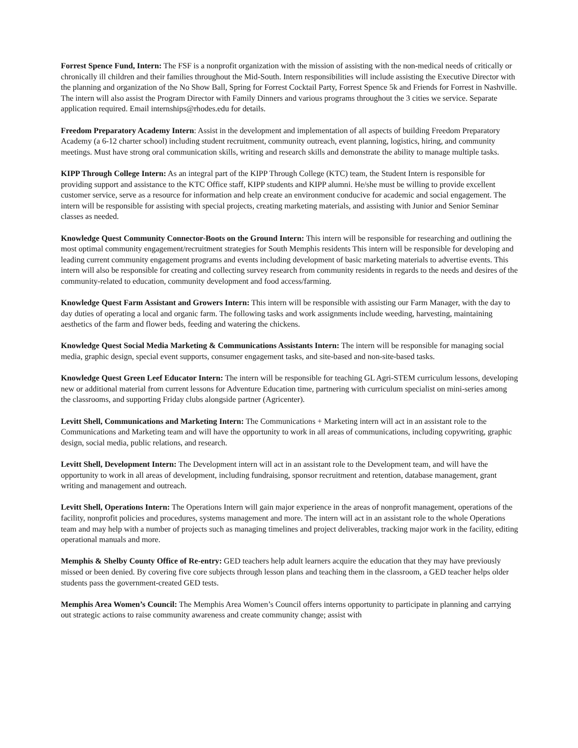Forrest Spence Fund, Intern: The FSF is a nonprofit organization with the mission of assisting with the non-medical needs of critically or chronically ill children and their families throughout the Mid-South. Intern responsibilities will include assisting the Executive Director with the planning and organization of the No Show Ball, Spring for Forrest Cocktail Party, Forrest Spence 5k and Friends for Forrest in Nashville. The intern will also assist the Program Director with Family Dinners and various programs throughout the 3 cities we service. Separate application required. Email internships@rhodes.edu for details.
Freedom Preparatory Academy Intern: Assist in the development and implementation of all aspects of building Freedom Preparatory Academy (a 6-12 charter school) including student recruitment, community outreach, event planning, logistics, hiring, and community meetings. Must have strong oral communication skills, writing and research skills and demonstrate the ability to manage multiple tasks.
KIPP Through College Intern: As an integral part of the KIPP Through College (KTC) team, the Student Intern is responsible for providing support and assistance to the KTC Office staff, KIPP students and KIPP alumni. He/she must be willing to provide excellent customer service, serve as a resource for information and help create an environment conducive for academic and social engagement. The intern will be responsible for assisting with special projects, creating marketing materials, and assisting with Junior and Senior Seminar classes as needed.
Knowledge Quest Community Connector-Boots on the Ground Intern: This intern will be responsible for researching and outlining the most optimal community engagement/recruitment strategies for South Memphis residents This intern will be responsible for developing and leading current community engagement programs and events including development of basic marketing materials to advertise events. This intern will also be responsible for creating and collecting survey research from community residents in regards to the needs and desires of the community-related to education, community development and food access/farming.
Knowledge Quest Farm Assistant and Growers Intern: This intern will be responsible with assisting our Farm Manager, with the day to day duties of operating a local and organic farm. The following tasks and work assignments include weeding, harvesting, maintaining aesthetics of the farm and flower beds, feeding and watering the chickens.
Knowledge Quest Social Media Marketing & Communications Assistants Intern: The intern will be responsible for managing social media, graphic design, special event supports, consumer engagement tasks, and site-based and non-site-based tasks.
Knowledge Quest Green Leef Educator Intern: The intern will be responsible for teaching GL Agri-STEM curriculum lessons, developing new or additional material from current lessons for Adventure Education time, partnering with curriculum specialist on mini-series among the classrooms, and supporting Friday clubs alongside partner (Agricenter).
Levitt Shell, Communications and Marketing Intern: The Communications + Marketing intern will act in an assistant role to the Communications and Marketing team and will have the opportunity to work in all areas of communications, including copywriting, graphic design, social media, public relations, and research.
Levitt Shell, Development Intern: The Development intern will act in an assistant role to the Development team, and will have the opportunity to work in all areas of development, including fundraising, sponsor recruitment and retention, database management, grant writing and management and outreach.
Levitt Shell, Operations Intern: The Operations Intern will gain major experience in the areas of nonprofit management, operations of the facility, nonprofit policies and procedures, systems management and more. The intern will act in an assistant role to the whole Operations team and may help with a number of projects such as managing timelines and project deliverables, tracking major work in the facility, editing operational manuals and more.
Memphis & Shelby County Office of Re-entry: GED teachers help adult learners acquire the education that they may have previously missed or been denied. By covering five core subjects through lesson plans and teaching them in the classroom, a GED teacher helps older students pass the government-created GED tests.
Memphis Area Women’s Council: The Memphis Area Women’s Council offers interns opportunity to participate in planning and carrying out strategic actions to raise community awareness and create community change; assist with